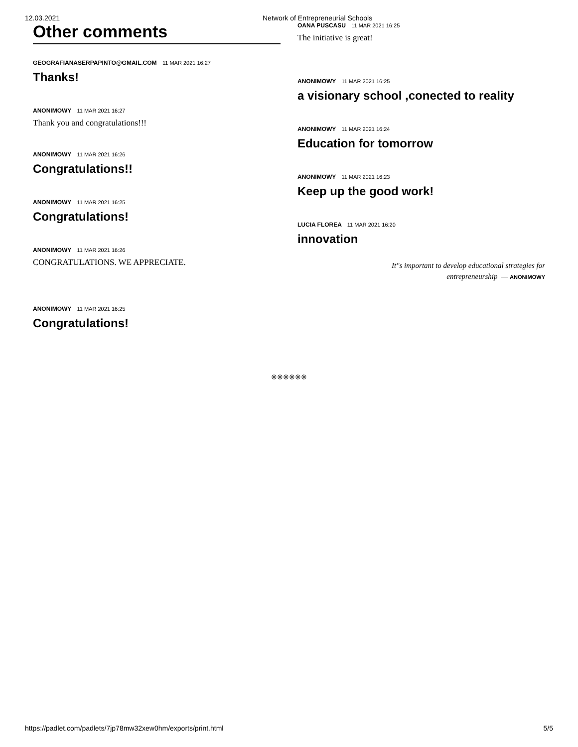12.03.2021 Network of Entrepreneurial Schools
Other comments
GEOGRAFIANASERPAPINTO@GMAIL.COM 11 MAR 2021 16:27
Thanks!
ANONIMOWY 11 MAR 2021 16:27
Thank you and congratulations!!!
ANONIMOWY 11 MAR 2021 16:26
Congratulations!!
ANONIMOWY 11 MAR 2021 16:25
Congratulations!
ANONIMOWY 11 MAR 2021 16:26
CONGRATULATIONS. WE APPRECIATE.
ANONIMOWY 11 MAR 2021 16:25
Congratulations!
OANA PUSCASU 11 MAR 2021 16:25
The initiative is great!
ANONIMOWY 11 MAR 2021 16:25
a visionary school ,conected to reality
ANONIMOWY 11 MAR 2021 16:24
Education for tomorrow
ANONIMOWY 11 MAR 2021 16:23
Keep up the good work!
LUCIA FLOREA 11 MAR 2021 16:20
innovation
It"s important to develop educational strategies for
entrepreneurship — ANONIMOWY
※※※※※※
https://padlet.com/padlets/7jp78mw32xew0hm/exports/print.html 5/5